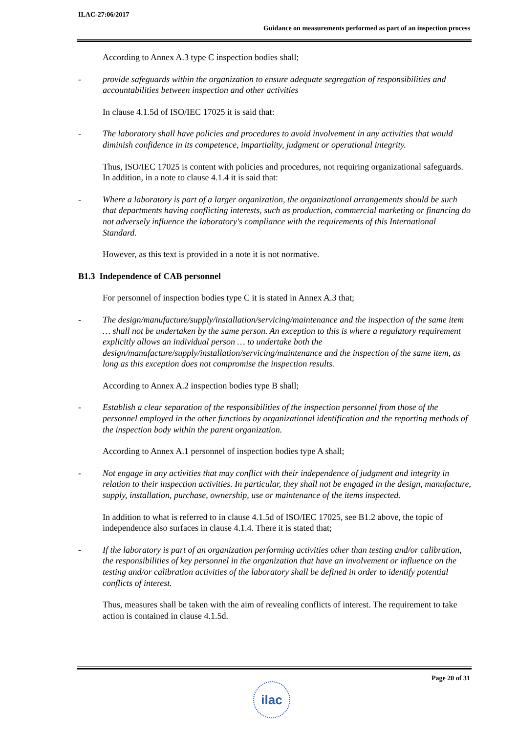ILAC-27:06/2017
Guidance on measurements performed as part of an inspection process
According to Annex A.3 type C inspection bodies shall;
- provide safeguards within the organization to ensure adequate segregation of responsibilities and accountabilities between inspection and other activities
In clause 4.1.5d of ISO/IEC 17025 it is said that:
- The laboratory shall have policies and procedures to avoid involvement in any activities that would diminish confidence in its competence, impartiality, judgment or operational integrity.
Thus, ISO/IEC 17025 is content with policies and procedures, not requiring organizational safeguards. In addition, in a note to clause 4.1.4 it is said that:
- Where a laboratory is part of a larger organization, the organizational arrangements should be such that departments having conflicting interests, such as production, commercial marketing or financing do not adversely influence the laboratory's compliance with the requirements of this International Standard.
However, as this text is provided in a note it is not normative.
B1.3 Independence of CAB personnel
For personnel of inspection bodies type C it is stated in Annex A.3 that;
- The design/manufacture/supply/installation/servicing/maintenance and the inspection of the same item … shall not be undertaken by the same person. An exception to this is where a regulatory requirement explicitly allows an individual person … to undertake both the design/manufacture/supply/installation/servicing/maintenance and the inspection of the same item, as long as this exception does not compromise the inspection results.
According to Annex A.2 inspection bodies type B shall;
- Establish a clear separation of the responsibilities of the inspection personnel from those of the personnel employed in the other functions by organizational identification and the reporting methods of the inspection body within the parent organization.
According to Annex A.1 personnel of inspection bodies type A shall;
- Not engage in any activities that may conflict with their independence of judgment and integrity in relation to their inspection activities. In particular, they shall not be engaged in the design, manufacture, supply, installation, purchase, ownership, use or maintenance of the items inspected.
In addition to what is referred to in clause 4.1.5d of ISO/IEC 17025, see B1.2 above, the topic of independence also surfaces in clause 4.1.4. There it is stated that;
- If the laboratory is part of an organization performing activities other than testing and/or calibration, the responsibilities of key personnel in the organization that have an involvement or influence on the testing and/or calibration activities of the laboratory shall be defined in order to identify potential conflicts of interest.
Thus, measures shall be taken with the aim of revealing conflicts of interest. The requirement to take action is contained in clause 4.1.5d.
Page 20 of 31
ilac